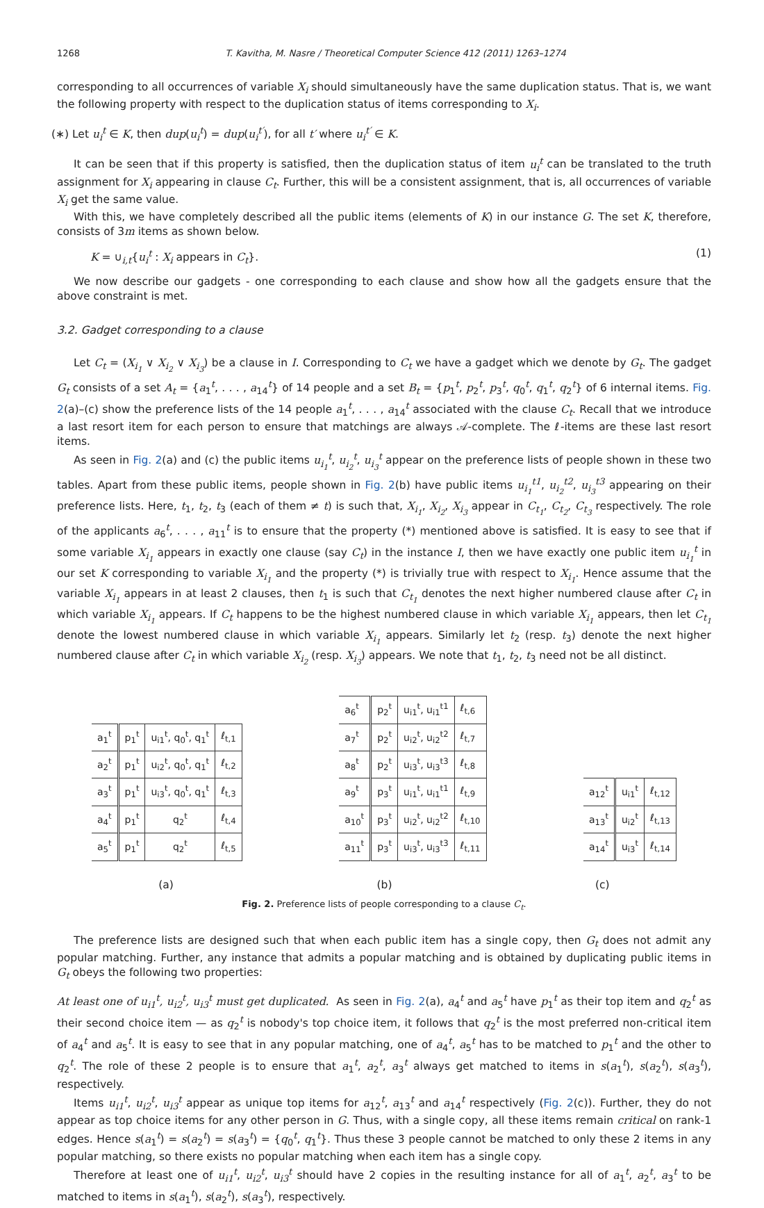1268 T. Kavitha, M. Nasre / Theoretical Computer Science 412 (2011) 1263–1274
corresponding to all occurrences of variable X<sub>i</sub> should simultaneously have the same duplication status. That is, we want the following property with respect to the duplication status of items corresponding to X<sub>i</sub>.
(∗) Let u<sub>i</sub><sup>t</sup> ∈ K, then dup(u<sub>i</sub><sup>t</sup>) = dup(u<sub>i</sub><sup>t′</sup>), for all t′ where u<sub>i</sub><sup>t′</sup> ∈ K.
It can be seen that if this property is satisfied, then the duplication status of item u<sub>i</sub><sup>t</sup> can be translated to the truth assignment for X<sub>i</sub> appearing in clause C<sub>t</sub>. Further, this will be a consistent assignment, that is, all occurrences of variable X<sub>i</sub> get the same value.
With this, we have completely described all the public items (elements of K) in our instance G. The set K, therefore, consists of 3m items as shown below.
K = ∪<sub>i,t</sub>{u<sub>i</sub><sup>t</sup> : X<sub>i</sub> appears in C<sub>t</sub>}. (1)
We now describe our gadgets - one corresponding to each clause and show how all the gadgets ensure that the above constraint is met.
3.2. Gadget corresponding to a clause
Let C<sub>t</sub> = (X<sub>i<sub>1</sub></sub> ∨ X<sub>i<sub>2</sub></sub> ∨ X<sub>i<sub>3</sub></sub>) be a clause in I. Corresponding to C<sub>t</sub> we have a gadget which we denote by G<sub>t</sub>. The gadget G<sub>t</sub> consists of a set A<sub>t</sub> = {a<sub>1</sub><sup>t</sup>, . . . , a<sub>14</sub><sup>t</sup>} of 14 people and a set B<sub>t</sub> = {p<sub>1</sub><sup>t</sup>, p<sub>2</sub><sup>t</sup>, p<sub>3</sub><sup>t</sup>, q<sub>0</sub><sup>t</sup>, q<sub>1</sub><sup>t</sup>, q<sub>2</sub><sup>t</sup>} of 6 internal items. Fig. 2(a)–(c) show the preference lists of the 14 people a<sub>1</sub><sup>t</sup>, . . . , a<sub>14</sub><sup>t</sup> associated with the clause C<sub>t</sub>. Recall that we introduce a last resort item for each person to ensure that matchings are always 𝒜-complete. The ℓ-items are these last resort items.
As seen in Fig. 2(a) and (c) the public items u<sub>i<sub>1</sub></sub><sup>t</sup>, u<sub>i<sub>2</sub></sub><sup>t</sup>, u<sub>i<sub>3</sub></sub><sup>t</sup> appear on the preference lists of people shown in these two tables. Apart from these public items, people shown in Fig. 2(b) have public items u<sub>i<sub>1</sub></sub><sup>t1</sup>, u<sub>i<sub>2</sub></sub><sup>t2</sup>, u<sub>i<sub>3</sub></sub><sup>t3</sup> appearing on their preference lists. Here, t<sub>1</sub>, t<sub>2</sub>, t<sub>3</sub> (each of them ≠ t) is such that, X<sub>i<sub>1</sub></sub>, X<sub>i<sub>2</sub></sub>, X<sub>i<sub>3</sub></sub> appear in C<sub>t<sub>1</sub></sub>, C<sub>t<sub>2</sub></sub>, C<sub>t<sub>3</sub></sub> respectively. The role of the applicants a<sub>6</sub><sup>t</sup>, . . . , a<sub>11</sub><sup>t</sup> is to ensure that the property (*) mentioned above is satisfied. It is easy to see that if some variable X<sub>i<sub>1</sub></sub> appears in exactly one clause (say C<sub>t</sub>) in the instance I, then we have exactly one public item u<sub>i<sub>1</sub></sub><sup>t</sup> in our set K corresponding to variable X<sub>i<sub>1</sub></sub> and the property (*) is trivially true with respect to X<sub>i<sub>1</sub></sub>. Hence assume that the variable X<sub>i<sub>1</sub></sub> appears in at least 2 clauses, then t<sub>1</sub> is such that C<sub>t<sub>1</sub></sub> denotes the next higher numbered clause after C<sub>t</sub> in which variable X<sub>i<sub>1</sub></sub> appears. If C<sub>t</sub> happens to be the highest numbered clause in which variable X<sub>i<sub>1</sub></sub> appears, then let C<sub>t<sub>1</sub></sub> denote the lowest numbered clause in which variable X<sub>i<sub>1</sub></sub> appears. Similarly let t<sub>2</sub> (resp. t<sub>3</sub>) denote the next higher numbered clause after C<sub>t</sub> in which variable X<sub>i<sub>2</sub></sub> (resp. X<sub>i<sub>3</sub></sub>) appears. We note that t<sub>1</sub>, t<sub>2</sub>, t<sub>3</sub> need not be all distinct.
| a<sub>1</sub><sup>t</sup> | p<sub>1</sub><sup>t</sup> | u<sub>i1</sub><sup>t</sup>, q<sub>0</sub><sup>t</sup>, q<sub>1</sub><sup>t</sup> | ℓ<sub>t,1</sub> |
| a<sub>2</sub><sup>t</sup> | p<sub>1</sub><sup>t</sup> | u<sub>i2</sub><sup>t</sup>, q<sub>0</sub><sup>t</sup>, q<sub>1</sub><sup>t</sup> | ℓ<sub>t,2</sub> |
| a<sub>3</sub><sup>t</sup> | p<sub>1</sub><sup>t</sup> | u<sub>i3</sub><sup>t</sup>, q<sub>0</sub><sup>t</sup>, q<sub>1</sub><sup>t</sup> | ℓ<sub>t,3</sub> |
| a<sub>4</sub><sup>t</sup> | p<sub>1</sub><sup>t</sup> | q<sub>2</sub><sup>t</sup> | ℓ<sub>t,4</sub> |
| a<sub>5</sub><sup>t</sup> | p<sub>1</sub><sup>t</sup> | q<sub>2</sub><sup>t</sup> | ℓ<sub>t,5</sub> |
| a<sub>6</sub><sup>t</sup> | p<sub>2</sub><sup>t</sup> | u<sub>i1</sub><sup>t</sup>, u<sub>i1</sub><sup>t1</sup> | ℓ<sub>t,6</sub> |
| a<sub>7</sub><sup>t</sup> | p<sub>2</sub><sup>t</sup> | u<sub>i2</sub><sup>t</sup>, u<sub>i2</sub><sup>t2</sup> | ℓ<sub>t,7</sub> |
| a<sub>8</sub><sup>t</sup> | p<sub>2</sub><sup>t</sup> | u<sub>i3</sub><sup>t</sup>, u<sub>i3</sub><sup>t3</sup> | ℓ<sub>t,8</sub> |
| a<sub>9</sub><sup>t</sup> | p<sub>3</sub><sup>t</sup> | u<sub>i1</sub><sup>t</sup>, u<sub>i1</sub><sup>t1</sup> | ℓ<sub>t,9</sub> |
| a<sub>10</sub><sup>t</sup> | p<sub>3</sub><sup>t</sup> | u<sub>i2</sub><sup>t</sup>, u<sub>i2</sub><sup>t2</sup> | ℓ<sub>t,10</sub> |
| a<sub>11</sub><sup>t</sup> | p<sub>3</sub><sup>t</sup> | u<sub>i3</sub><sup>t</sup>, u<sub>i3</sub><sup>t3</sup> | ℓ<sub>t,11</sub> |
| a<sub>12</sub><sup>t</sup> | u<sub>i1</sub><sup>t</sup> | ℓ<sub>t,12</sub> |
| a<sub>13</sub><sup>t</sup> | u<sub>i2</sub><sup>t</sup> | ℓ<sub>t,13</sub> |
| a<sub>14</sub><sup>t</sup> | u<sub>i3</sub><sup>t</sup> | ℓ<sub>t,14</sub> |
(a) (b) (c)
Fig. 2. Preference lists of people corresponding to a clause C<sub>t</sub>.
The preference lists are designed such that when each public item has a single copy, then G<sub>t</sub> does not admit any popular matching. Further, any instance that admits a popular matching and is obtained by duplicating public items in G<sub>t</sub> obeys the following two properties:
At least one of u<sub>i1</sub><sup>t</sup>, u<sub>i2</sub><sup>t</sup>, u<sub>i3</sub><sup>t</sup> must get duplicated. As seen in Fig. 2(a), a<sub>4</sub><sup>t</sup> and a<sub>5</sub><sup>t</sup> have p<sub>1</sub><sup>t</sup> as their top item and q<sub>2</sub><sup>t</sup> as their second choice item — as q<sub>2</sub><sup>t</sup> is nobody's top choice item, it follows that q<sub>2</sub><sup>t</sup> is the most preferred non-critical item of a<sub>4</sub><sup>t</sup> and a<sub>5</sub><sup>t</sup>. It is easy to see that in any popular matching, one of a<sub>4</sub><sup>t</sup>, a<sub>5</sub><sup>t</sup> has to be matched to p<sub>1</sub><sup>t</sup> and the other to q<sub>2</sub><sup>t</sup>. The role of these 2 people is to ensure that a<sub>1</sub><sup>t</sup>, a<sub>2</sub><sup>t</sup>, a<sub>3</sub><sup>t</sup> always get matched to items in s(a<sub>1</sub><sup>t</sup>), s(a<sub>2</sub><sup>t</sup>), s(a<sub>3</sub><sup>t</sup>), respectively.
Items u<sub>i1</sub><sup>t</sup>, u<sub>i2</sub><sup>t</sup>, u<sub>i3</sub><sup>t</sup> appear as unique top items for a<sub>12</sub><sup>t</sup>, a<sub>13</sub><sup>t</sup> and a<sub>14</sub><sup>t</sup> respectively (Fig. 2(c)). Further, they do not appear as top choice items for any other person in G. Thus, with a single copy, all these items remain critical on rank-1 edges. Hence s(a<sub>1</sub><sup>t</sup>) = s(a<sub>2</sub><sup>t</sup>) = s(a<sub>3</sub><sup>t</sup>) = {q<sub>0</sub><sup>t</sup>, q<sub>1</sub><sup>t</sup>}. Thus these 3 people cannot be matched to only these 2 items in any popular matching, so there exists no popular matching when each item has a single copy.
Therefore at least one of u<sub>i1</sub><sup>t</sup>, u<sub>i2</sub><sup>t</sup>, u<sub>i3</sub><sup>t</sup> should have 2 copies in the resulting instance for all of a<sub>1</sub><sup>t</sup>, a<sub>2</sub><sup>t</sup>, a<sub>3</sub><sup>t</sup> to be matched to items in s(a<sub>1</sub><sup>t</sup>), s(a<sub>2</sub><sup>t</sup>), s(a<sub>3</sub><sup>t</sup>), respectively.